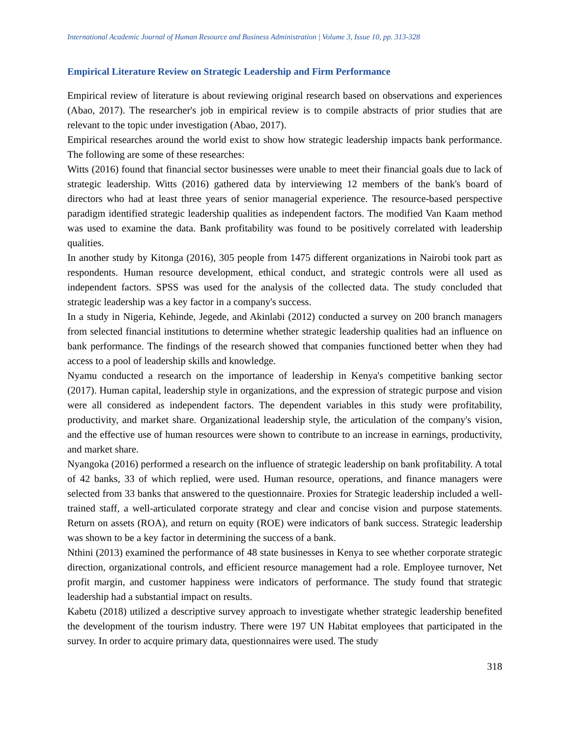International Academic Journal of Human Resource and Business Administration | Volume 3, Issue 10, pp. 313-328
Empirical Literature Review on Strategic Leadership and Firm Performance
Empirical review of literature is about reviewing original research based on observations and experiences (Abao, 2017). The researcher's job in empirical review is to compile abstracts of prior studies that are relevant to the topic under investigation (Abao, 2017).
Empirical researches around the world exist to show how strategic leadership impacts bank performance. The following are some of these researches:
Witts (2016) found that financial sector businesses were unable to meet their financial goals due to lack of strategic leadership. Witts (2016) gathered data by interviewing 12 members of the bank's board of directors who had at least three years of senior managerial experience. The resource-based perspective paradigm identified strategic leadership qualities as independent factors. The modified Van Kaam method was used to examine the data. Bank profitability was found to be positively correlated with leadership qualities.
In another study by Kitonga (2016), 305 people from 1475 different organizations in Nairobi took part as respondents. Human resource development, ethical conduct, and strategic controls were all used as independent factors. SPSS was used for the analysis of the collected data. The study concluded that strategic leadership was a key factor in a company's success.
In a study in Nigeria, Kehinde, Jegede, and Akinlabi (2012) conducted a survey on 200 branch managers from selected financial institutions to determine whether strategic leadership qualities had an influence on bank performance. The findings of the research showed that companies functioned better when they had access to a pool of leadership skills and knowledge.
Nyamu conducted a research on the importance of leadership in Kenya's competitive banking sector (2017). Human capital, leadership style in organizations, and the expression of strategic purpose and vision were all considered as independent factors. The dependent variables in this study were profitability, productivity, and market share. Organizational leadership style, the articulation of the company's vision, and the effective use of human resources were shown to contribute to an increase in earnings, productivity, and market share.
Nyangoka (2016) performed a research on the influence of strategic leadership on bank profitability. A total of 42 banks, 33 of which replied, were used. Human resource, operations, and finance managers were selected from 33 banks that answered to the questionnaire. Proxies for Strategic leadership included a well-trained staff, a well-articulated corporate strategy and clear and concise vision and purpose statements. Return on assets (ROA), and return on equity (ROE) were indicators of bank success. Strategic leadership was shown to be a key factor in determining the success of a bank.
Nthini (2013) examined the performance of 48 state businesses in Kenya to see whether corporate strategic direction, organizational controls, and efficient resource management had a role. Employee turnover, Net profit margin, and customer happiness were indicators of performance. The study found that strategic leadership had a substantial impact on results.
Kabetu (2018) utilized a descriptive survey approach to investigate whether strategic leadership benefited the development of the tourism industry. There were 197 UN Habitat employees that participated in the survey. In order to acquire primary data, questionnaires were used. The study
318